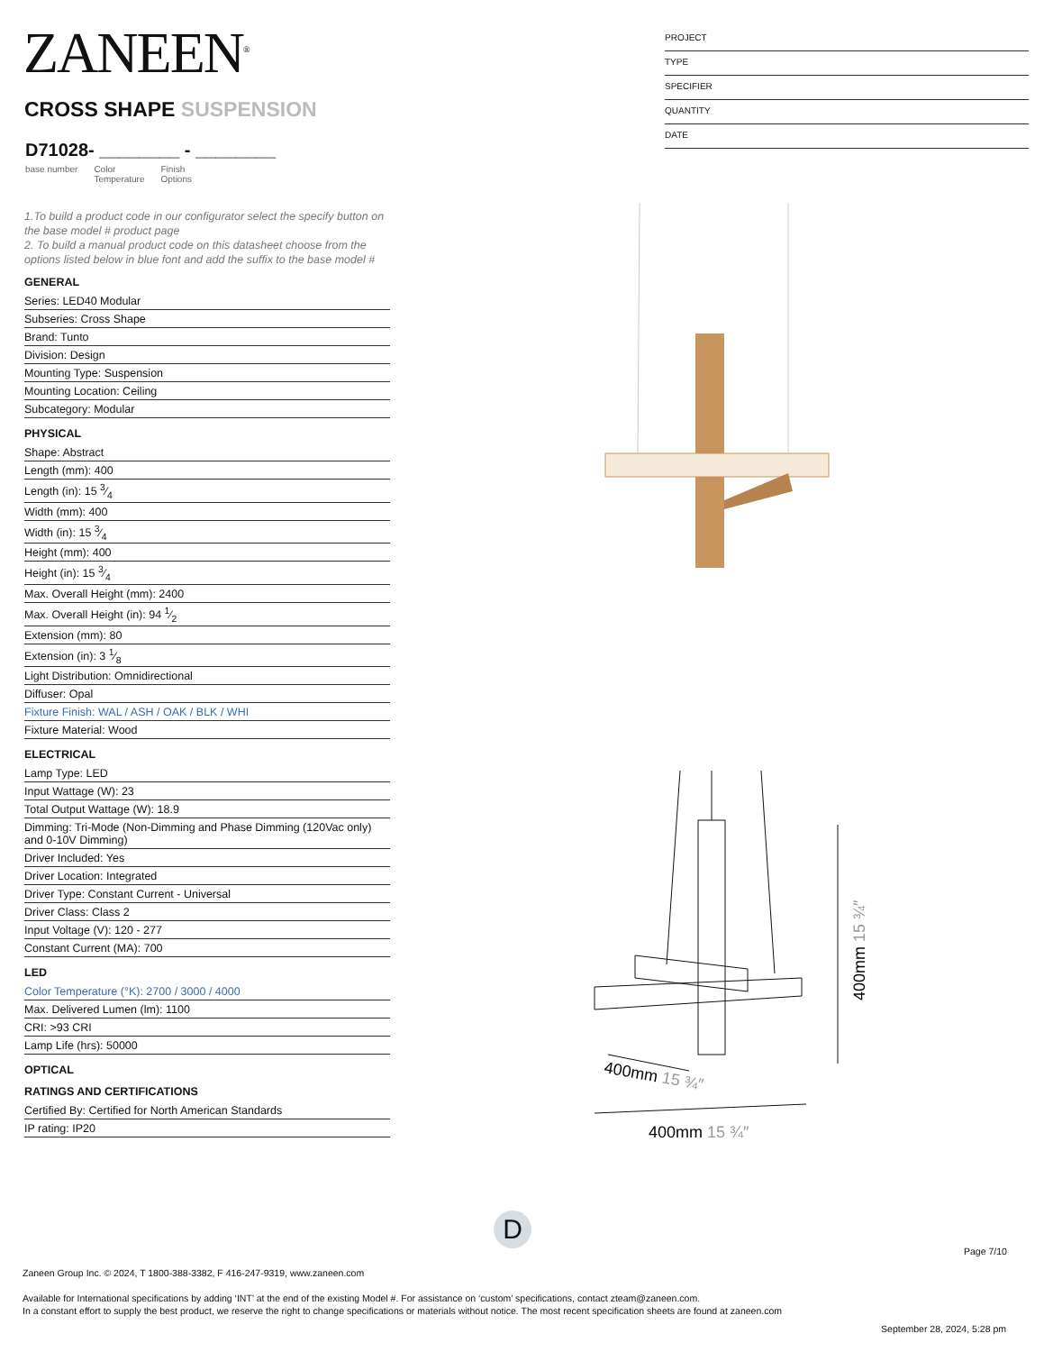ZANEEN<sup>®</sup>
PROJECT
TYPE
SPECIFIER
QUANTITY
DATE
CROSS SHAPE SUSPENSION
D71028- ________ - ________
base number Color
Temperature Finish
Options
1.To build a product code in our configurator select the specify button on the base model # product page
2. To build a manual product code on this datasheet choose from the options listed below in blue font and add the suffix to the base model #
GENERAL
Series: LED40 Modular
Subseries: Cross Shape
Brand: Tunto
Division: Design
Mounting Type: Suspension
Mounting Location: Ceiling
Subcategory: Modular
PHYSICAL
Shape: Abstract
Length (mm): 400
Length (in): 15 3⁄4
Width (mm): 400
Width (in): 15 3⁄4
Height (mm): 400
Height (in): 15 3⁄4
Max. Overall Height (mm): 2400
Max. Overall Height (in): 94 1⁄2
Extension (mm): 80
Extension (in): 3 1⁄8
Light Distribution: Omnidirectional
Diffuser: Opal
Fixture Finish: WAL / ASH / OAK / BLK / WHI
Fixture Material: Wood
ELECTRICAL
Lamp Type: LED
Input Wattage (W): 23
Total Output Wattage (W): 18.9
Dimming: Tri-Mode (Non-Dimming and Phase Dimming (120Vac only) and 0-10V Dimming)
Driver Included: Yes
Driver Location: Integrated
Driver Type: Constant Current - Universal
Driver Class: Class 2
Input Voltage (V): 120 - 277
Constant Current (MA): 700
LED
Color Temperature (°K): 2700 / 3000 / 4000
Max. Delivered Lumen (lm): 1100
CRI: >93 CRI
Lamp Life (hrs): 50000
OPTICAL
RATINGS AND CERTIFICATIONS
Certified By: Certified for North American Standards
IP rating: IP20
400mm 15 ¾″
400mm 15 ¾″
400mm 15 ¾″
D
Page 7/10
Zaneen Group Inc. © 2024, T 1800-388-3382, F 416-247-9319, www.zaneen.com
Available for International specifications by adding ‘INT’ at the end of the existing Model #. For assistance on ‘custom’ specifications, contact zteam@zaneen.com.
In a constant effort to supply the best product, we reserve the right to change specifications or materials without notice. The most recent specification sheets are found at zaneen.com
September 28, 2024, 5:28 pm